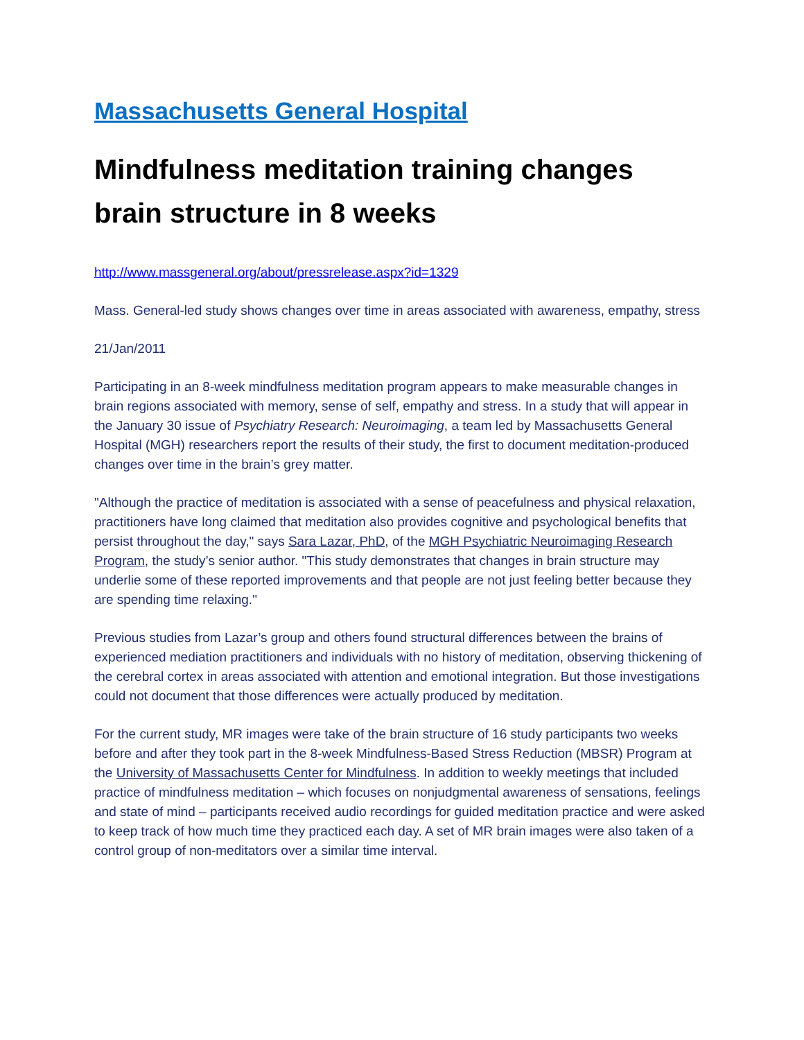Massachusetts General Hospital
Mindfulness meditation training changes brain structure in 8 weeks
http://www.massgeneral.org/about/pressrelease.aspx?id=1329
Mass. General-led study shows changes over time in areas associated with awareness, empathy, stress
21/Jan/2011
Participating in an 8-week mindfulness meditation program appears to make measurable changes in brain regions associated with memory, sense of self, empathy and stress. In a study that will appear in the January 30 issue of Psychiatry Research: Neuroimaging, a team led by Massachusetts General Hospital (MGH) researchers report the results of their study, the first to document meditation-produced changes over time in the brain’s grey matter.
"Although the practice of meditation is associated with a sense of peacefulness and physical relaxation, practitioners have long claimed that meditation also provides cognitive and psychological benefits that persist throughout the day," says Sara Lazar, PhD, of the MGH Psychiatric Neuroimaging Research Program, the study’s senior author. "This study demonstrates that changes in brain structure may underlie some of these reported improvements and that people are not just feeling better because they are spending time relaxing."
Previous studies from Lazar’s group and others found structural differences between the brains of experienced mediation practitioners and individuals with no history of meditation, observing thickening of the cerebral cortex in areas associated with attention and emotional integration. But those investigations could not document that those differences were actually produced by meditation.
For the current study, MR images were take of the brain structure of 16 study participants two weeks before and after they took part in the 8-week Mindfulness-Based Stress Reduction (MBSR) Program at the University of Massachusetts Center for Mindfulness. In addition to weekly meetings that included practice of mindfulness meditation – which focuses on nonjudgmental awareness of sensations, feelings and state of mind – participants received audio recordings for guided meditation practice and were asked to keep track of how much time they practiced each day. A set of MR brain images were also taken of a control group of non-meditators over a similar time interval.